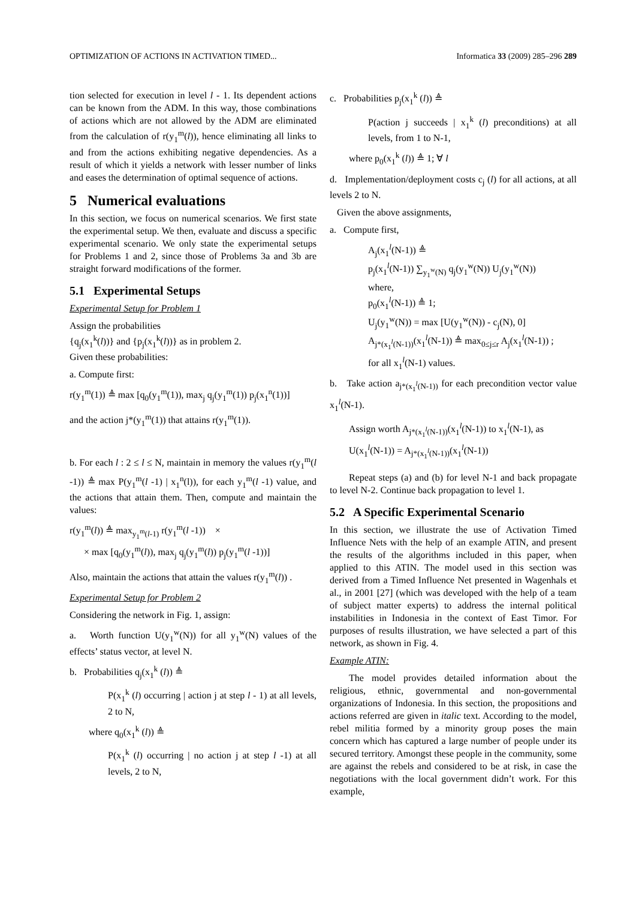OPTIMIZATION OF ACTIONS IN ACTIVATION TIMED... Informatica 33 (2009) 285–296 289
tion selected for execution in level l - 1. Its dependent actions can be known from the ADM. In this way, those combinations of actions which are not allowed by the ADM are eliminated from the calculation of r(y<sub>1</sub><sup>m</sup>(l)), hence eliminating all links to and from the actions exhibiting negative dependencies. As a result of which it yields a network with lesser number of links and eases the determination of optimal sequence of actions.
5 Numerical evaluations
In this section, we focus on numerical scenarios. We first state the experimental setup. We then, evaluate and discuss a specific experimental scenario. We only state the experimental setups for Problems 1 and 2, since those of Problems 3a and 3b are straight forward modifications of the former.
5.1 Experimental Setups
Experimental Setup for Problem 1
Assign the probabilities
{q<sub>j</sub>(x<sub>1</sub><sup>k</sup>(l))} and {p<sub>j</sub>(x<sub>1</sub><sup>k</sup>(l))} as in problem 2.
Given these probabilities:
a. Compute first:
r(y<sub>1</sub><sup>m</sup>(1)) ≜ max [q<sub>0</sub>(y<sub>1</sub><sup>m</sup>(1)), max<sub>j</sub> q<sub>j</sub>(y<sub>1</sub><sup>m</sup>(1)) p<sub>j</sub>(x<sub>1</sub><sup>n</sup>(1))]
and the action j*(y<sub>1</sub><sup>m</sup>(1)) that attains r(y<sub>1</sub><sup>m</sup>(1)).
b. For each l : 2 ≤ l ≤ N, maintain in memory the values r(y<sub>1</sub><sup>m</sup>(l -1)) ≜ max P(y<sub>1</sub><sup>m</sup>(l -1) | x<sub>1</sub><sup>n</sup>(l)), for each y<sub>1</sub><sup>m</sup>(l -1) value, and the actions that attain them. Then, compute and maintain the values:
r(y<sub>1</sub><sup>m</sup>(l)) ≜ max<sub>y<sub>1</sub><sup>m</sup>(l-1)</sub> r(y<sub>1</sub><sup>m</sup>(l -1)) ×
× max [q<sub>0</sub>(y<sub>1</sub><sup>m</sup>(l)), max<sub>j</sub> q<sub>j</sub>(y<sub>1</sub><sup>m</sup>(l)) p<sub>j</sub>(y<sub>1</sub><sup>m</sup>(l -1))]
Also, maintain the actions that attain the values r(y<sub>1</sub><sup>m</sup>(l)) .
Experimental Setup for Problem 2
Considering the network in Fig. 1, assign:
a. Worth function U(y<sub>1</sub><sup>w</sup>(N)) for all y<sub>1</sub><sup>w</sup>(N) values of the effects’ status vector, at level N.
b. Probabilities q<sub>j</sub>(x<sub>1</sub><sup>k</sup> (l)) ≜
P(x<sub>1</sub><sup>k</sup> (l) occurring | action j at step l - 1) at all levels, 2 to N,
where q<sub>0</sub>(x<sub>1</sub><sup>k</sup> (l)) ≜
P(x<sub>1</sub><sup>k</sup> (l) occurring | no action j at step l -1) at all levels, 2 to N,
c. Probabilities p<sub>j</sub>(x<sub>1</sub><sup>k</sup> (l)) ≜
P(action j succeeds | x<sub>1</sub><sup>k</sup> (l) preconditions) at all levels, from 1 to N-1,
where p<sub>0</sub>(x<sub>1</sub><sup>k</sup> (l)) ≜ 1; ∀ l
d. Implementation/deployment costs c<sub>j</sub> (l) for all actions, at all levels 2 to N.
Given the above assignments,
a. Compute first,
A<sub>j</sub>(x<sub>1</sub><sup>l</sup>(N-1)) ≜
p<sub>j</sub>(x<sub>1</sub><sup>l</sup>(N-1)) ∑<sub>y<sub>1</sub><sup>w</sup>(N)</sub> q<sub>j</sub>(y<sub>1</sub><sup>w</sup>(N)) U<sub>j</sub>(y<sub>1</sub><sup>w</sup>(N))
where,
p<sub>0</sub>(x<sub>1</sub><sup>l</sup>(N-1)) ≜ 1;
U<sub>j</sub>(y<sub>1</sub><sup>w</sup>(N)) = max [U(y<sub>1</sub><sup>w</sup>(N)) - c<sub>j</sub>(N), 0]
A<sub>j*(x<sub>1</sub><sup>l</sup>(N-1))</sub>(x<sub>1</sub><sup>l</sup>(N-1)) ≜ max<sub>0≤j≤r</sub> A<sub>j</sub>(x<sub>1</sub><sup>l</sup>(N-1)) ;
for all x<sub>1</sub><sup>l</sup>(N-1) values.
b. Take action a<sub>j*(x<sub>1</sub><sup>l</sup>(N-1))</sub> for each precondition vector value x<sub>1</sub><sup>l</sup>(N-1).
Assign worth A<sub>j*(x<sub>1</sub><sup>l</sup>(N-1))</sub>(x<sub>1</sub><sup>l</sup>(N-1)) to x<sub>1</sub><sup>l</sup>(N-1), as
U(x<sub>1</sub><sup>l</sup>(N-1)) = A<sub>j*(x<sub>1</sub><sup>l</sup>(N-1))</sub>(x<sub>1</sub><sup>l</sup>(N-1))
Repeat steps (a) and (b) for level N-1 and back propagate to level N-2. Continue back propagation to level 1.
5.2 A Specific Experimental Scenario
In this section, we illustrate the use of Activation Timed Influence Nets with the help of an example ATIN, and present the results of the algorithms included in this paper, when applied to this ATIN. The model used in this section was derived from a Timed Influence Net presented in Wagenhals et al., in 2001 [27] (which was developed with the help of a team of subject matter experts) to address the internal political instabilities in Indonesia in the context of East Timor. For purposes of results illustration, we have selected a part of this network, as shown in Fig. 4.
Example ATIN:
The model provides detailed information about the religious, ethnic, governmental and non-governmental organizations of Indonesia. In this section, the propositions and actions referred are given in italic text. According to the model, rebel militia formed by a minority group poses the main concern which has captured a large number of people under its secured territory. Amongst these people in the community, some are against the rebels and considered to be at risk, in case the negotiations with the local government didn’t work. For this example,